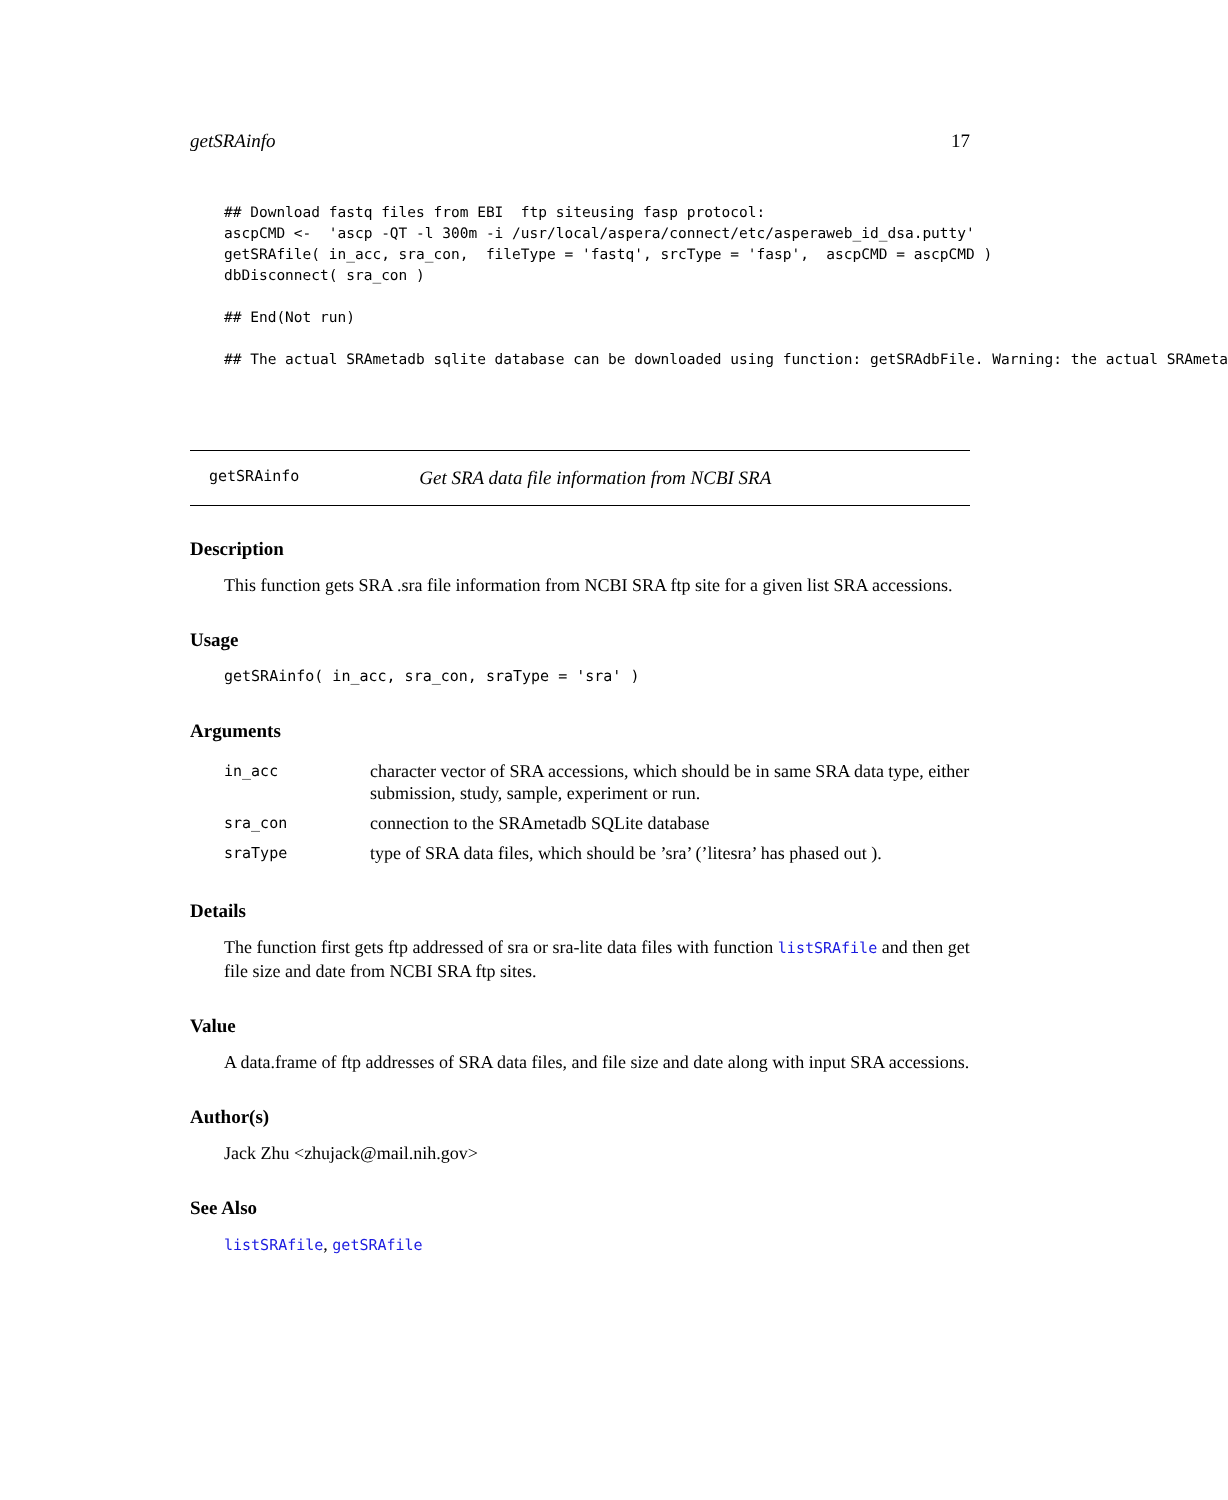getSRAinfo 17
## Download fastq files from EBI  ftp siteusing fasp protocol:
ascpCMD <-  'ascp -QT -l 300m -i /usr/local/aspera/connect/etc/asperaweb_id_dsa.putty'
getSRAfile( in_acc, sra_con,  fileType = 'fastq', srcType = 'fasp',  ascpCMD = ascpCMD )
dbDisconnect( sra_con )

## End(Not run)

## The actual SRAmetadb sqlite database can be downloaded using function: getSRAdbFile. Warning: the actual SRAmeta
getSRAinfo Get SRA data file information from NCBI SRA
Description
This function gets SRA .sra file information from NCBI SRA ftp site for a given list SRA accessions.
Usage
getSRAinfo( in_acc, sra_con, sraType = 'sra' )
Arguments
| in_acc | character vector of SRA accessions, which should be in same SRA data type, either submission, study, sample, experiment or run. |
| sra_con | connection to the SRAmetadb SQLite database |
| sraType | type of SRA data files, which should be ’sra’ (’litesra’ has phased out ). |
Details
The function first gets ftp addressed of sra or sra-lite data files with function listSRAfile and then get file size and date from NCBI SRA ftp sites.
Value
A data.frame of ftp addresses of SRA data files, and file size and date along with input SRA accessions.
Author(s)
Jack Zhu <zhujack@mail.nih.gov>
See Also
listSRAfile, getSRAfile